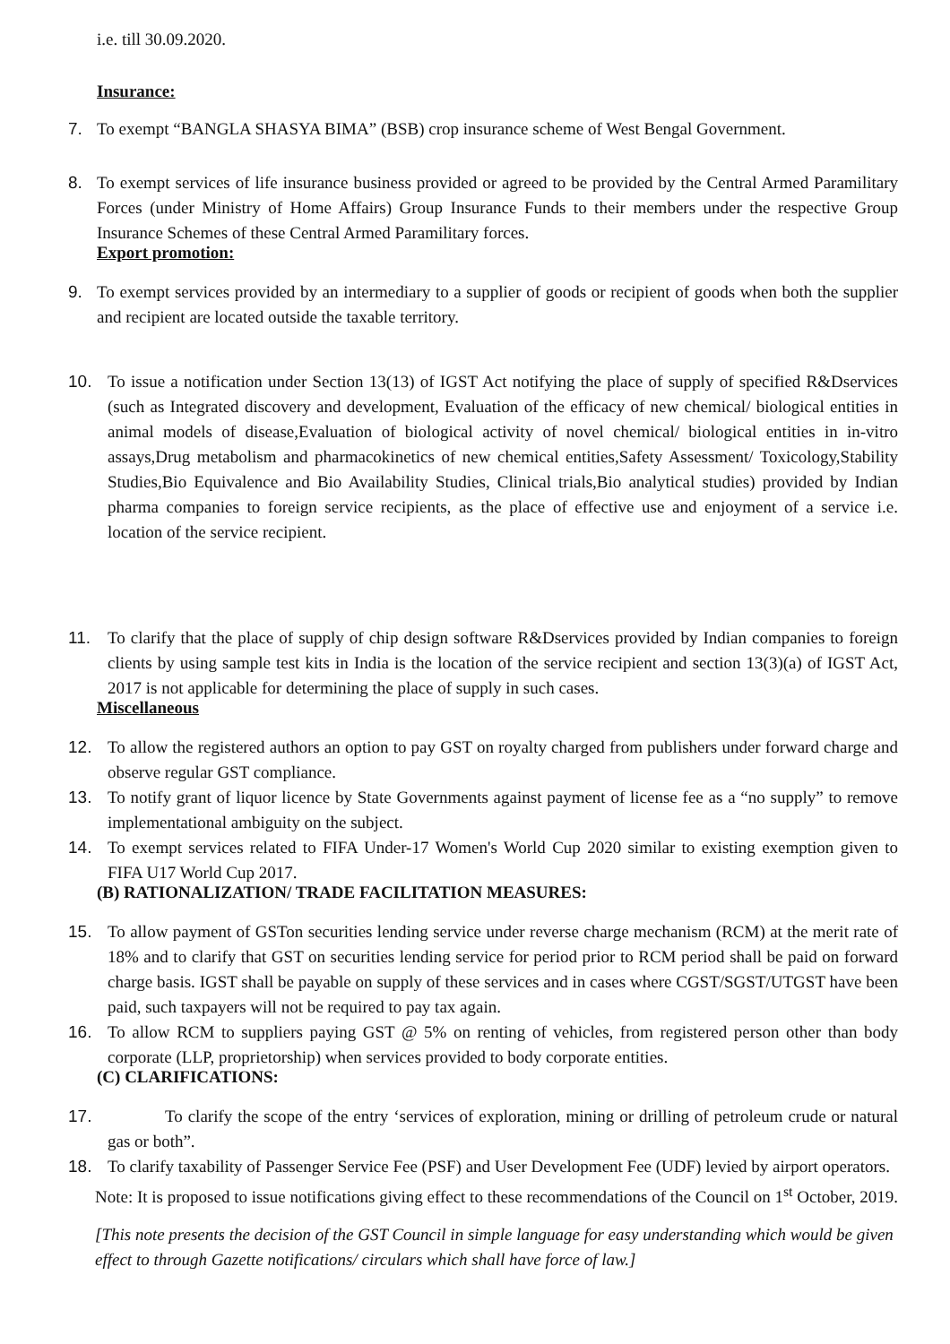i.e. till 30.09.2020.
Insurance:
7. To exempt “BANGLA SHASYA BIMA” (BSB) crop insurance scheme of West Bengal Government.
8. To exempt services of life insurance business provided or agreed to be provided by the Central Armed Paramilitary Forces (under Ministry of Home Affairs) Group Insurance Funds to their members under the respective Group Insurance Schemes of these Central Armed Paramilitary forces.
Export promotion:
9. To exempt services provided by an intermediary to a supplier of goods or recipient of goods when both the supplier and recipient are located outside the taxable territory.
10. To issue a notification under Section 13(13) of IGST Act notifying the place of supply of specified R&Dservices (such as Integrated discovery and development, Evaluation of the efficacy of new chemical/ biological entities in animal models of disease,Evaluation of biological activity of novel chemical/ biological entities in in-vitro assays,Drug metabolism and pharmacokinetics of new chemical entities,Safety Assessment/ Toxicology,Stability Studies,Bio Equivalence and Bio Availability Studies, Clinical trials,Bio analytical studies) provided by Indian pharma companies to foreign service recipients, as the place of effective use and enjoyment of a service i.e. location of the service recipient.
11. To clarify that the place of supply of chip design software R&Dservices provided by Indian companies to foreign clients by using sample test kits in India is the location of the service recipient and section 13(3)(a) of IGST Act, 2017 is not applicable for determining the place of supply in such cases.
Miscellaneous
12. To allow the registered authors an option to pay GST on royalty charged from publishers under forward charge and observe regular GST compliance.
13. To notify grant of liquor licence by State Governments against payment of license fee as a “no supply” to remove implementational ambiguity on the subject.
14. To exempt services related to FIFA Under-17 Women's World Cup 2020 similar to existing exemption given to FIFA U17 World Cup 2017.
(B) RATIONALIZATION/ TRADE FACILITATION MEASURES:
15. To allow payment of GSTon securities lending service under reverse charge mechanism (RCM) at the merit rate of 18% and to clarify that GST on securities lending service for period prior to RCM period shall be paid on forward charge basis. IGST shall be payable on supply of these services and in cases where CGST/SGST/UTGST have been paid, such taxpayers will not be required to pay tax again.
16. To allow RCM to suppliers paying GST @ 5% on renting of vehicles, from registered person other than body corporate (LLP, proprietorship) when services provided to body corporate entities.
(C) CLARIFICATIONS:
17. To clarify the scope of the entry ‘services of exploration, mining or drilling of petroleum crude or natural gas or both”.
18. To clarify taxability of Passenger Service Fee (PSF) and User Development Fee (UDF) levied by airport operators.
Note: It is proposed to issue notifications giving effect to these recommendations of the Council on 1<sup>st</sup> October, 2019.
[This note presents the decision of the GST Council in simple language for easy understanding which would be given effect to through Gazette notifications/ circulars which shall have force of law.]